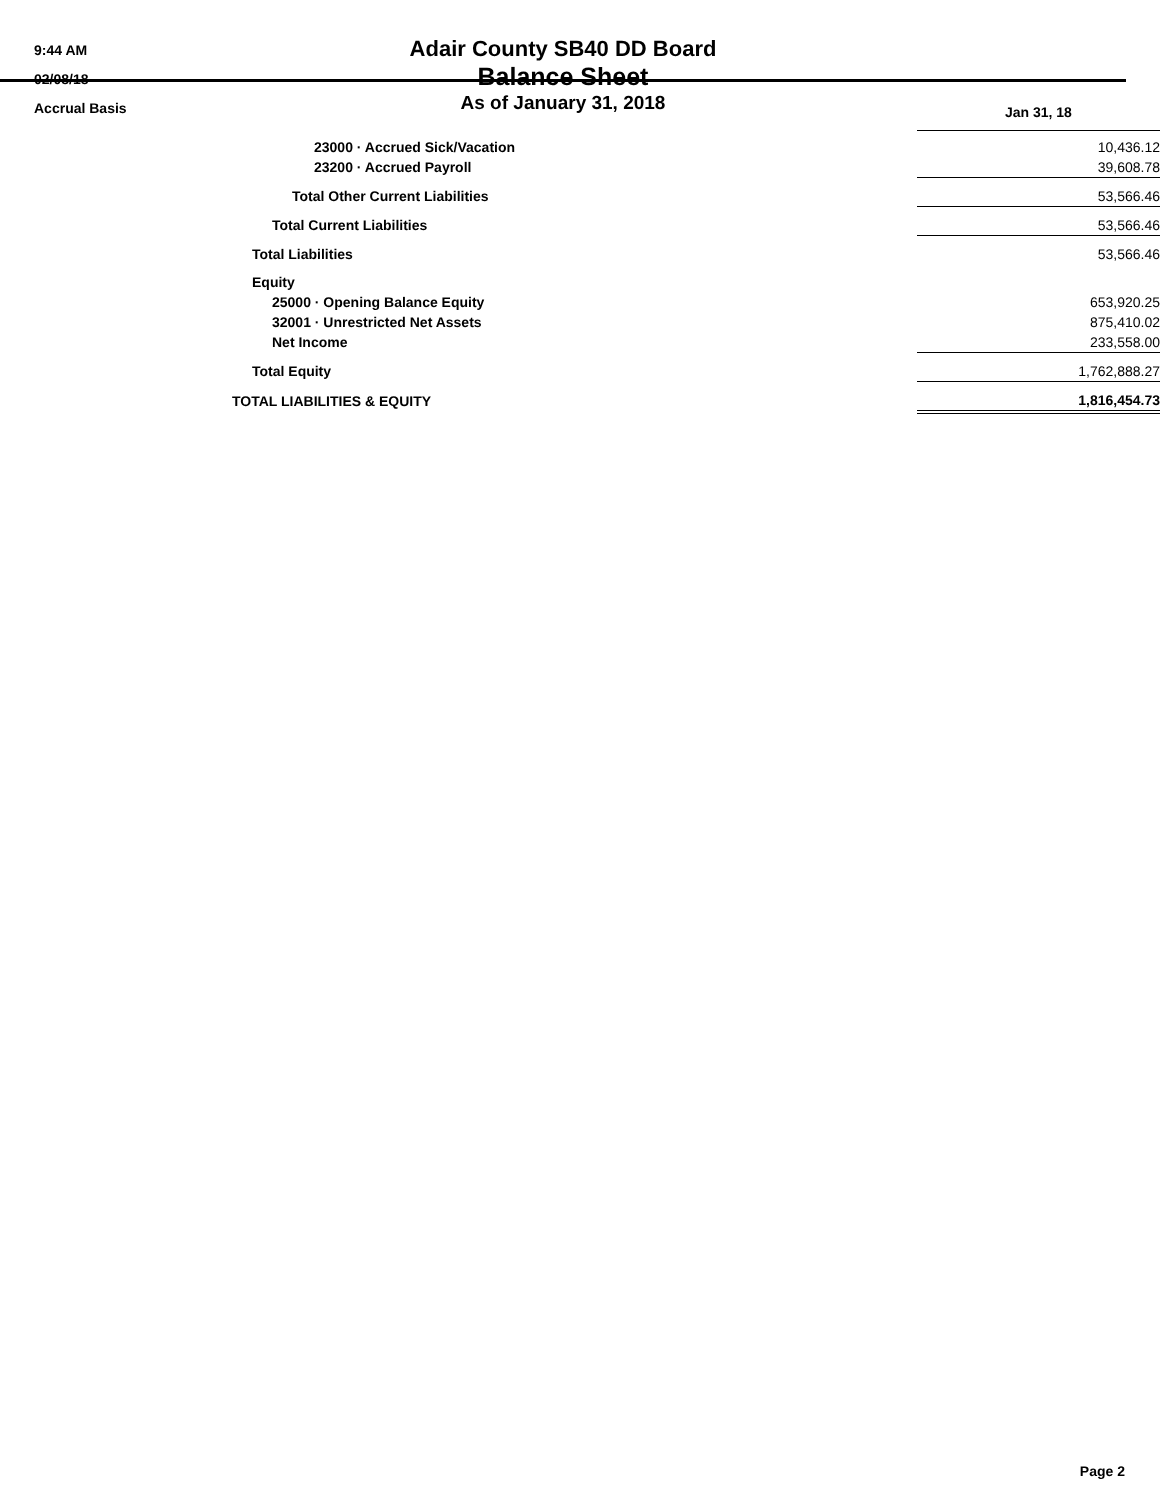9:44 AM
02/08/18
Accrual Basis
Adair County SB40 DD Board
Balance Sheet
As of January 31, 2018
| | Jan 31, 18 |
| 23000 · Accrued Sick/Vacation | 10,436.12 |
| 23200 · Accrued Payroll | 39,608.78 |
| Total Other Current Liabilities | 53,566.46 |
| Total Current Liabilities | 53,566.46 |
| Total Liabilities | 53,566.46 |
| Equity | |
| 25000 · Opening Balance Equity | 653,920.25 |
| 32001 · Unrestricted Net Assets | 875,410.02 |
| Net Income | 233,558.00 |
| Total Equity | 1,762,888.27 |
| TOTAL LIABILITIES & EQUITY | 1,816,454.73 |
Page 2